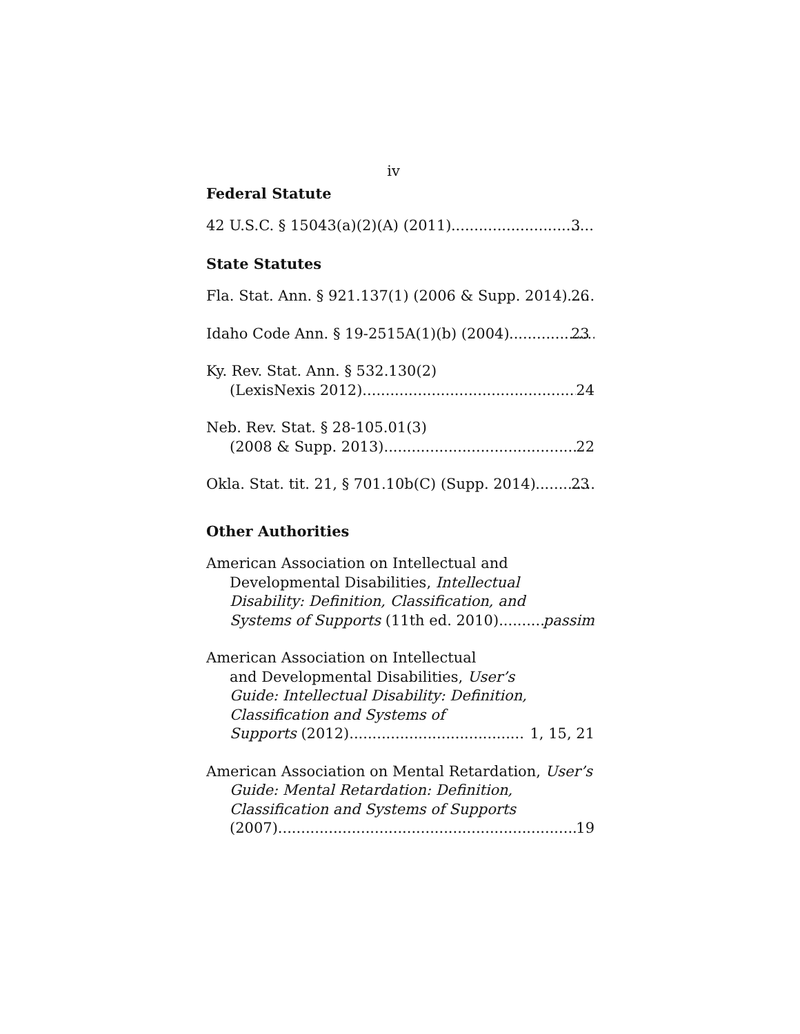iv
Federal Statute
42 U.S.C. § 15043(a)(2)(A) (2011) 3
State Statutes
Fla. Stat. Ann. § 921.137(1) (2006 & Supp. 2014) 26
Idaho Code Ann. § 19-2515A(1)(b) (2004) 23
Ky. Rev. Stat. Ann. § 532.130(2)
(LexisNexis 2012) 24
Neb. Rev. Stat. § 28-105.01(3)
(2008 & Supp. 2013) 22
Okla. Stat. tit. 21, § 701.10b(C) (Supp. 2014) 23
Other Authorities
American Association on Intellectual and Developmental Disabilities, Intellectual Disability: Definition, Classification, and
Systems of Supports (11th ed. 2010) passim
American Association on Intellectual
and Developmental Disabilities, User’s
Guide: Intellectual Disability: Definition,
Classification and Systems of
Supports (2012) 1, 15, 21
American Association on Mental Retardation, User’s Guide: Mental Retardation: Definition, Classification and Systems of Supports
(2007) 19